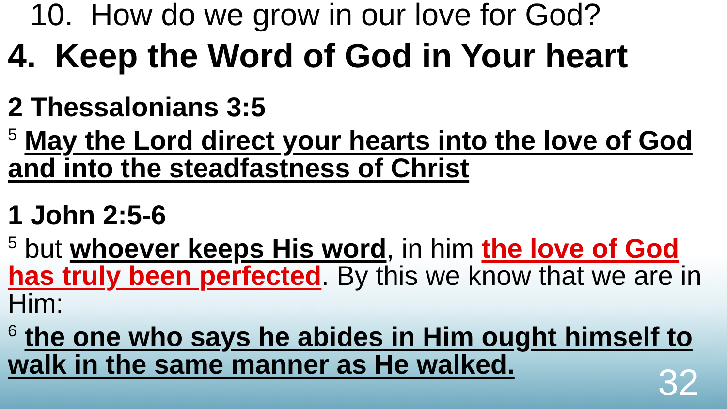10. How do we grow in our love for God?
4. Keep the Word of God in Your heart
2 Thessalonians 3:5
<sup>5</sup> May the Lord direct your hearts into the love of God and into the steadfastness of Christ
1 John 2:5-6
<sup>5</sup> but whoever keeps His word, in him the love of God has truly been perfected. By this we know that we are in Him:
<sup>6</sup> the one who says he abides in Him ought himself to walk in the same manner as He walked.
32